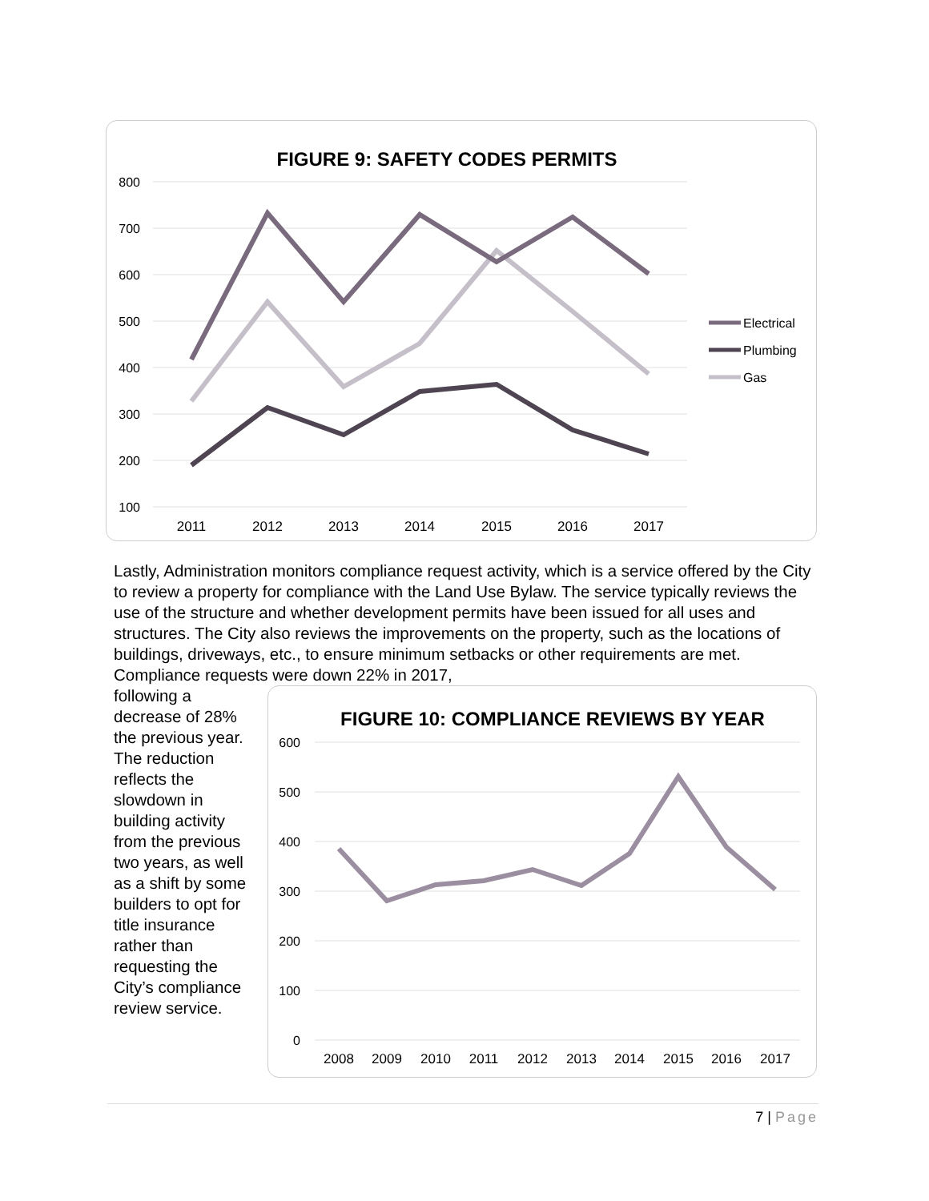FIGURE 9: SAFETY CODES PERMITS
800
700
600
500
400
300
200
100
2011
2012
2013
2014
2015
2016
2017
Electrical
Plumbing
Gas
Lastly, Administration monitors compliance request activity, which is a service offered by the City to review a property for compliance with the Land Use Bylaw. The service typically reviews the use of the structure and whether development permits have been issued for all uses and structures. The City also reviews the improvements on the property, such as the locations of buildings, driveways, etc., to ensure minimum setbacks or other requirements are met. Compliance requests were down 22% in 2017,
following a decrease of 28% the previous year. The reduction reflects the slowdown in building activity from the previous two years, as well as a shift by some builders to opt for title insurance rather than requesting the City’s compliance review service.
FIGURE 10: COMPLIANCE REVIEWS BY YEAR
600
500
400
300
200
100
0
2008
2009
2010
2011
2012
2013
2014
2015
2016
2017
7 | Page